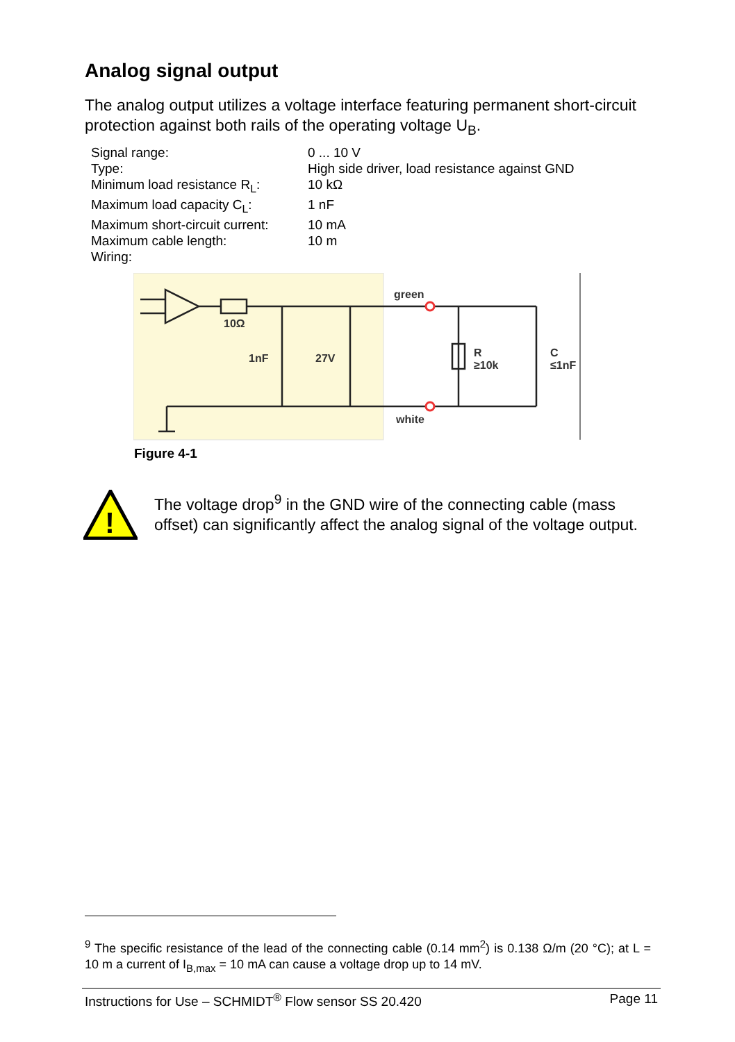Analog signal output
The analog output utilizes a voltage interface featuring permanent short-circuit protection against both rails of the operating voltage U<sub>B</sub>.
| Signal range: | 0 ... 10 V |
| Type: | High side driver, load resistance against GND |
| Minimum load resistance R<sub>L</sub>: | 10 kΩ |
| Maximum load capacity C<sub>L</sub>: | 1 nF |
| Maximum short-circuit current: | 10 mA |
| Maximum cable length: | 10 m |
| Wiring: | |
green
white
10Ω
1nF
27V
R
≥10k
C
≤1nF
Figure 4-1
!
The voltage drop<sup>9</sup> in the GND wire of the connecting cable (mass offset) can significantly affect the analog signal of the voltage output.
<sup>9</sup> The specific resistance of the lead of the connecting cable (0.14 mm<sup>2</sup>) is 0.138 Ω/m (20 °C); at L = 10 m a current of I<sub>B,max</sub> = 10 mA can cause a voltage drop up to 14 mV.
Instructions for Use – SCHMIDT<sup>®</sup> Flow sensor SS 20.420 Page 11